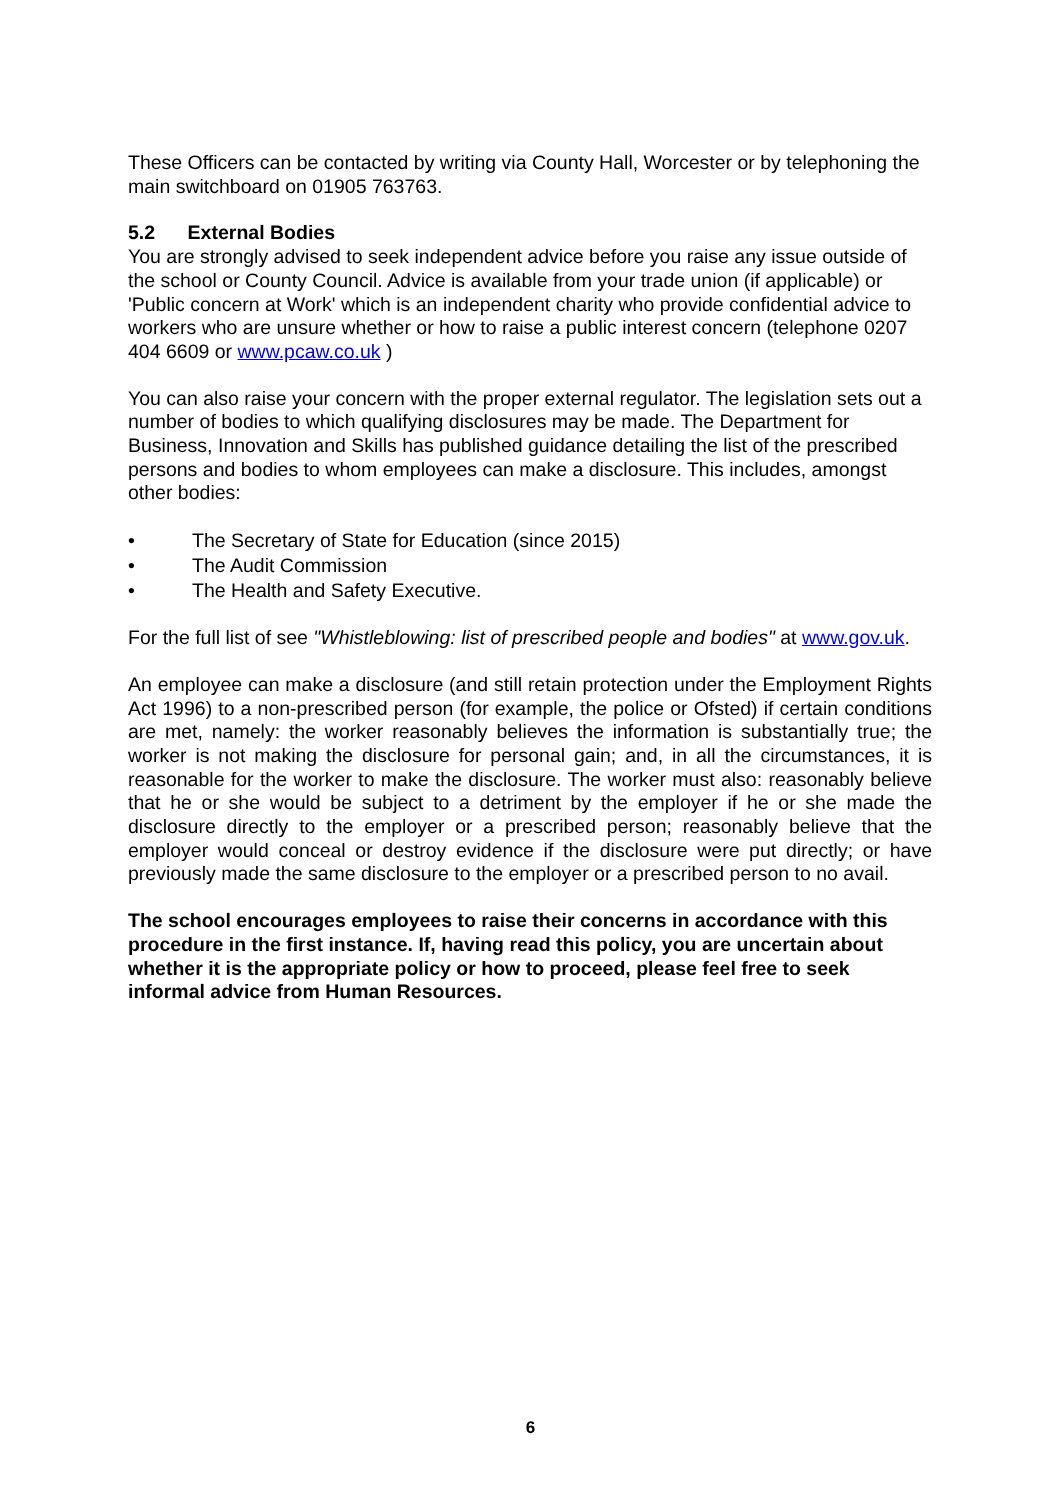These Officers can be contacted by writing via County Hall, Worcester or by telephoning the main switchboard on 01905 763763.
5.2 External Bodies
You are strongly advised to seek independent advice before you raise any issue outside of the school or County Council. Advice is available from your trade union (if applicable) or 'Public concern at Work' which is an independent charity who provide confidential advice to workers who are unsure whether or how to raise a public interest concern (telephone 0207 404 6609 or www.pcaw.co.uk )
You can also raise your concern with the proper external regulator. The legislation sets out a number of bodies to which qualifying disclosures may be made. The Department for Business, Innovation and Skills has published guidance detailing the list of the prescribed persons and bodies to whom employees can make a disclosure. This includes, amongst other bodies:
• The Secretary of State for Education (since 2015)
• The Audit Commission
• The Health and Safety Executive.
For the full list of see "Whistleblowing: list of prescribed people and bodies" at www.gov.uk.
An employee can make a disclosure (and still retain protection under the Employment Rights Act 1996) to a non-prescribed person (for example, the police or Ofsted) if certain conditions are met, namely: the worker reasonably believes the information is substantially true; the worker is not making the disclosure for personal gain; and, in all the circumstances, it is reasonable for the worker to make the disclosure. The worker must also: reasonably believe that he or she would be subject to a detriment by the employer if he or she made the disclosure directly to the employer or a prescribed person; reasonably believe that the employer would conceal or destroy evidence if the disclosure were put directly; or have previously made the same disclosure to the employer or a prescribed person to no avail.
The school encourages employees to raise their concerns in accordance with this procedure in the first instance. If, having read this policy, you are uncertain about whether it is the appropriate policy or how to proceed, please feel free to seek informal advice from Human Resources.
6